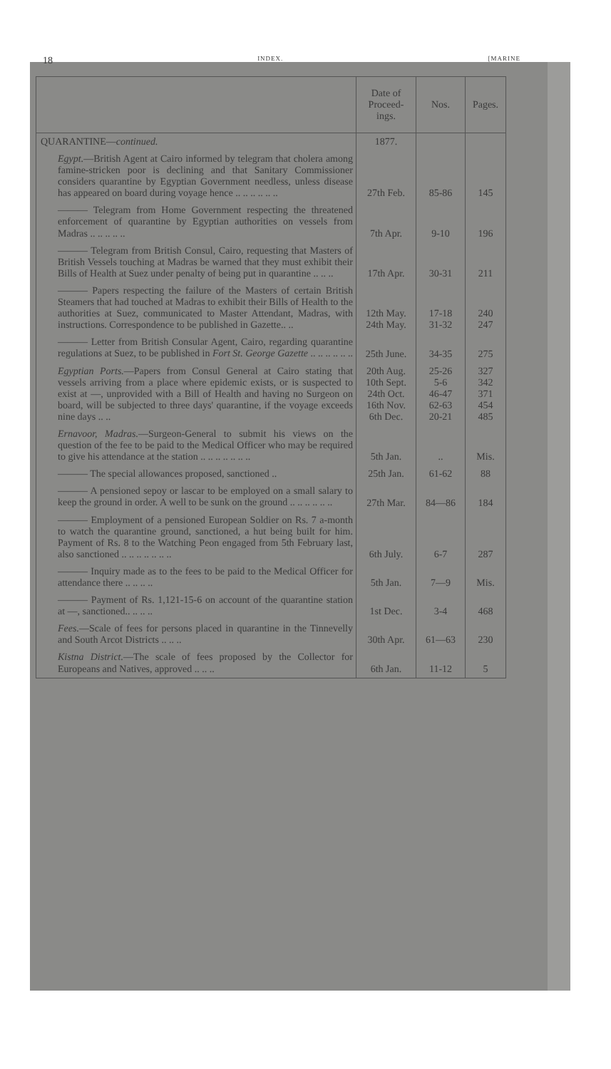18 INDEX. [MARINE
| | Date of Proceed-ings. | Nos. | Pages. |
| --- | --- | --- | --- |
| QUARANTINE— continued. | 1877. | | |
| Egypt. —British Agent at Cairo informed by telegram that cholera among famine-stricken poor is declining and that Sanitary Commissioner considers quarantine by Egyptian Government needless, unless disease has appeared on board during voyage hence .. .. .. .. .. .. | 27th Feb. | 85-86 | 145 |
| ——— Telegram from Home Government respecting the threatened enforcement of quarantine by Egyptian authorities on vessels from Madras .. .. .. .. .. | 7th Apr. | 9-10 | 196 |
| ——— Telegram from British Consul, Cairo, requesting that Masters of British Vessels touching at Madras be warned that they must exhibit their Bills of Health at Suez under penalty of being put in quarantine .. .. .. | 17th Apr. | 30-31 | 211 |
| ——— Papers respecting the failure of the Masters of certain British Steamers that had touched at Madras to exhibit their Bills of Health to the authorities at Suez, communicated to Master Attendant, Madras, with instructions. Correspondence to be published in Gazette.. .. | 12th May. 24th May. | 17-18 31-32 | 240 247 |
| ——— Letter from British Consular Agent, Cairo, regarding quarantine regulations at Suez, to be published in Fort St. George Gazette .. .. .. .. .. .. | 25th June. | 34-35 | 275 |
| Egyptian Ports. —Papers from Consul General at Cairo stating that vessels arriving from a place where epidemic exists, or is suspected to exist at —, unprovided with a Bill of Health and having no Surgeon on board, will be subjected to three days' quarantine, if the voyage exceeds nine days .. .. | 20th Aug. 10th Sept. 24th Oct. 16th Nov. 6th Dec. | 25-26 5-6 46-47 62-63 20-21 | 327 342 371 454 485 |
| Ernavoor, Madras. —Surgeon-General to submit his views on the question of the fee to be paid to the Medical Officer who may be required to give his attendance at the station .. .. .. .. .. .. .. | 5th Jan. | .. | Mis. |
| ——— The special allowances proposed, sanctioned .. | 25th Jan. | 61-62 | 88 |
| ——— A pensioned sepoy or lascar to be employed on a small salary to keep the ground in order. A well to be sunk on the ground .. .. .. .. .. .. | 27th Mar. | 84—86 | 184 |
| ——— Employment of a pensioned European Soldier on Rs. 7 a-month to watch the quarantine ground, sanctioned, a hut being built for him. Payment of Rs. 8 to the Watching Peon engaged from 5th February last, also sanctioned .. .. .. .. .. .. .. | 6th July. | 6-7 | 287 |
| ——— Inquiry made as to the fees to be paid to the Medical Officer for attendance there .. .. .. .. | 5th Jan. | 7—9 | Mis. |
| ——— Payment of Rs. 1,121-15-6 on account of the quarantine station at —, sanctioned.. .. .. .. | 1st Dec. | 3-4 | 468 |
| Fees. —Scale of fees for persons placed in quarantine in the Tinnevelly and South Arcot Districts .. .. .. | 30th Apr. | 61—63 | 230 |
| Kistna District. —The scale of fees proposed by the Collector for Europeans and Natives, approved .. .. .. | 6th Jan. | 11-12 | 5 |